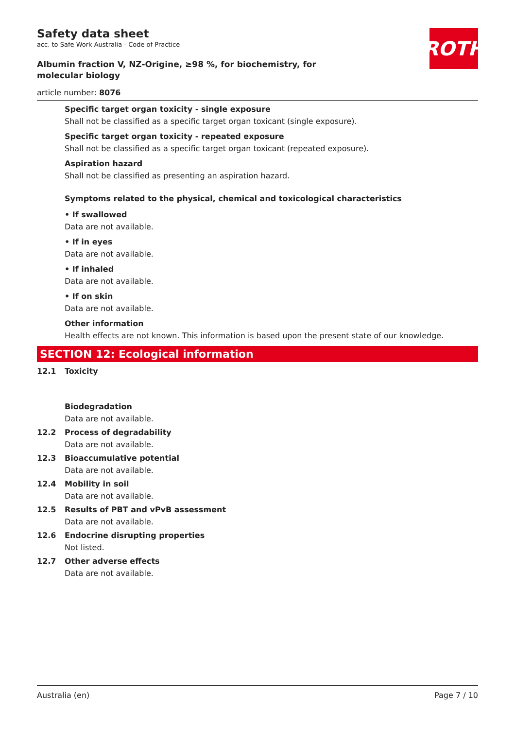ROTH
Safety data sheet
acc. to Safe Work Australia - Code of Practice
Albumin fraction V, NZ-Origine, ≥98 %, for biochemistry, for molecular biology
article number: 8076
Specific target organ toxicity - single exposure
Shall not be classified as a specific target organ toxicant (single exposure).
Specific target organ toxicity - repeated exposure
Shall not be classified as a specific target organ toxicant (repeated exposure).
Aspiration hazard
Shall not be classified as presenting an aspiration hazard.
Symptoms related to the physical, chemical and toxicological characteristics
• If swallowed
Data are not available.
• If in eyes
Data are not available.
• If inhaled
Data are not available.
• If on skin
Data are not available.
Other information
Health effects are not known. This information is based upon the present state of our knowledge.
SECTION 12: Ecological information
12.1 Toxicity
Biodegradation
Data are not available.
12.2 Process of degradability
Data are not available.
12.3 Bioaccumulative potential
Data are not available.
12.4 Mobility in soil
Data are not available.
12.5 Results of PBT and vPvB assessment
Data are not available.
12.6 Endocrine disrupting properties
Not listed.
12.7 Other adverse effects
Data are not available.
Australia (en) Page 7 / 10